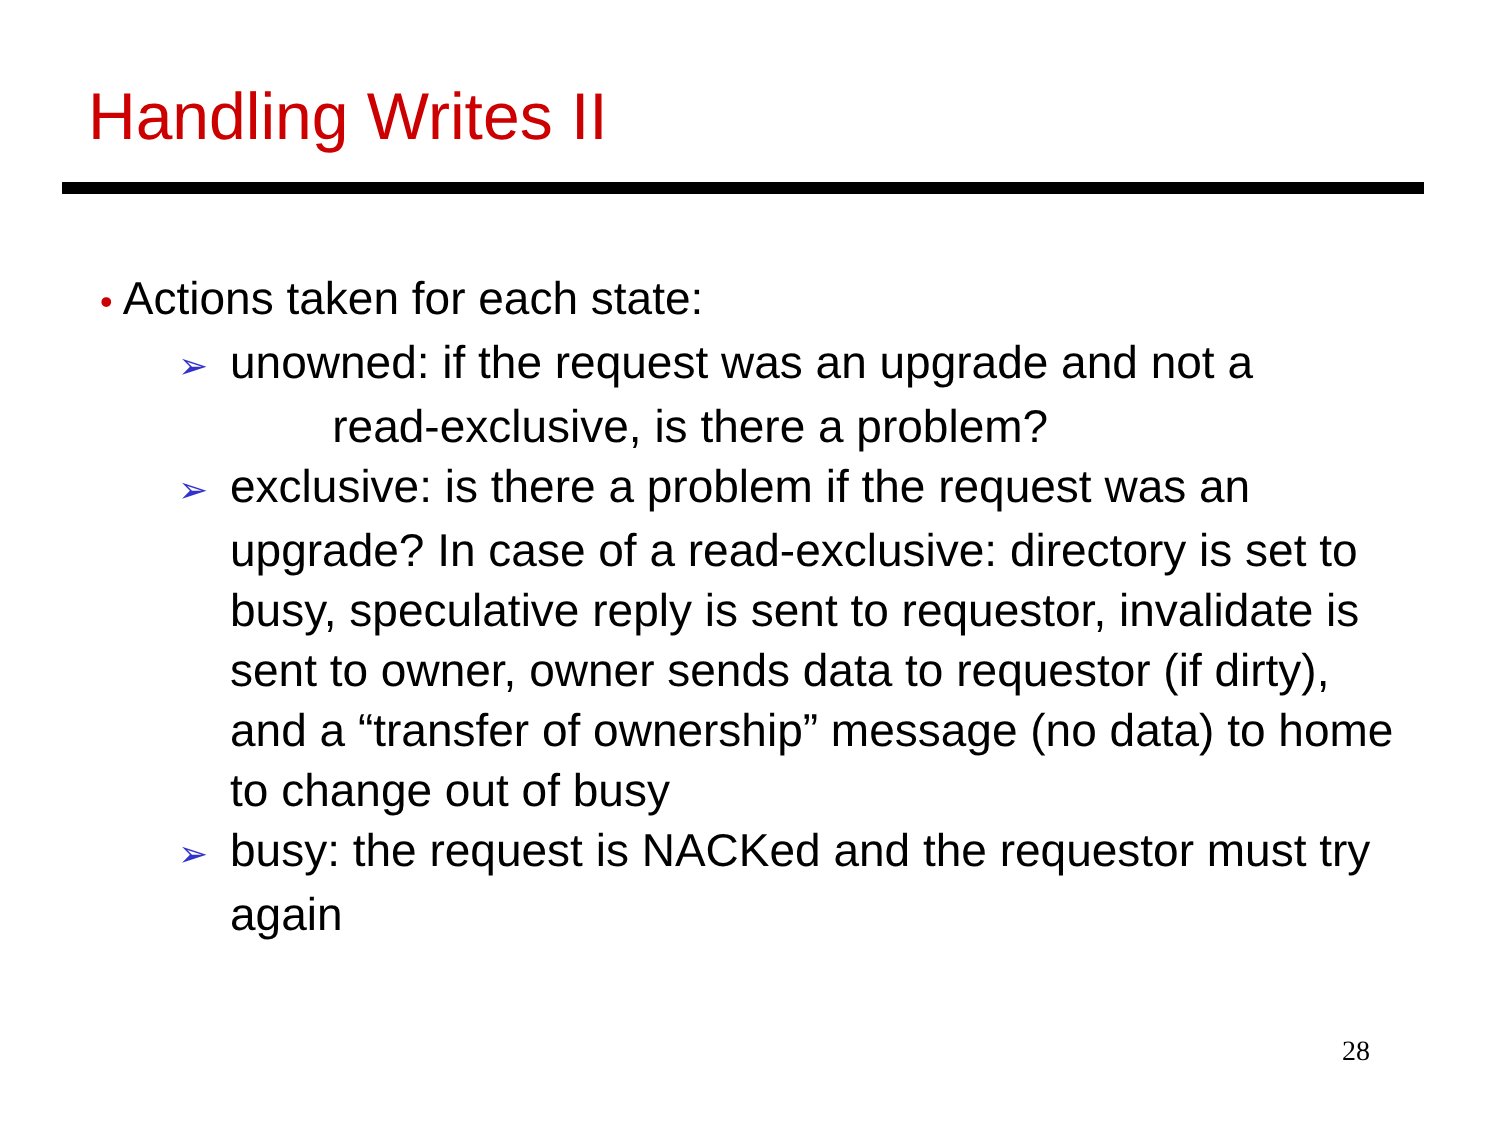Handling Writes II
• Actions taken for each state:
➢ unowned: if the request was an upgrade and not a
read-exclusive, is there a problem?
➢ exclusive: is there a problem if the request was an upgrade? In case of a read-exclusive: directory is set to busy, speculative reply is sent to requestor, invalidate is sent to owner, owner sends data to requestor (if dirty), and a “transfer of ownership” message (no data) to home to change out of busy
➢ busy: the request is NACKed and the requestor must try again
28